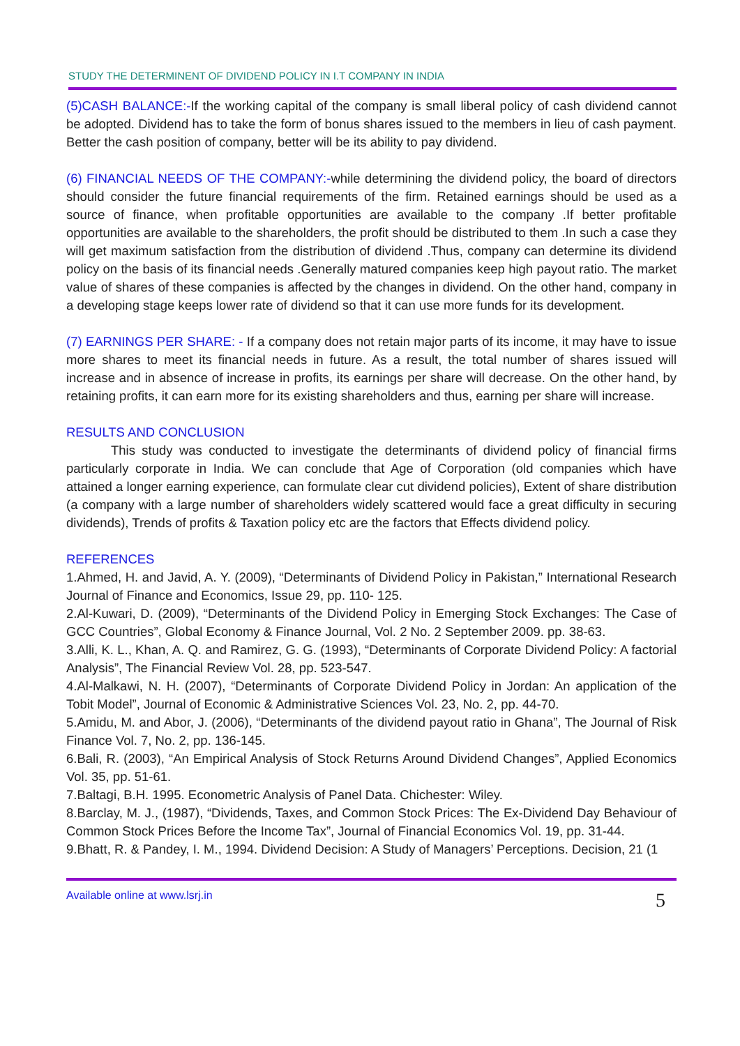STUDY THE DETERMINENT OF DIVIDEND POLICY IN I.T COMPANY IN INDIA
(5)CASH BALANCE:-If the working capital of the company is small liberal policy of cash dividend cannot be adopted. Dividend has to take the form of bonus shares issued to the members in lieu of cash payment. Better the cash position of company, better will be its ability to pay dividend.
(6) FINANCIAL NEEDS OF THE COMPANY:-while determining the dividend policy, the board of directors should consider the future financial requirements of the firm. Retained earnings should be used as a source of finance, when profitable opportunities are available to the company .If better profitable opportunities are available to the shareholders, the profit should be distributed to them .In such a case they will get maximum satisfaction from the distribution of dividend .Thus, company can determine its dividend policy on the basis of its financial needs .Generally matured companies keep high payout ratio. The market value of shares of these companies is affected by the changes in dividend. On the other hand, company in a developing stage keeps lower rate of dividend so that it can use more funds for its development.
(7) EARNINGS PER SHARE: - If a company does not retain major parts of its income, it may have to issue more shares to meet its financial needs in future. As a result, the total number of shares issued will increase and in absence of increase in profits, its earnings per share will decrease. On the other hand, by retaining profits, it can earn more for its existing shareholders and thus, earning per share will increase.
RESULTS AND CONCLUSION
This study was conducted to investigate the determinants of dividend policy of financial firms particularly corporate in India. We can conclude that Age of Corporation (old companies which have attained a longer earning experience, can formulate clear cut dividend policies), Extent of share distribution (a company with a large number of shareholders widely scattered would face a great difficulty in securing dividends), Trends of profits & Taxation policy etc are the factors that Effects dividend policy.
REFERENCES
1.Ahmed, H. and Javid, A. Y. (2009), “Determinants of Dividend Policy in Pakistan,” International Research Journal of Finance and Economics, Issue 29, pp. 110- 125.
2.Al-Kuwari, D. (2009), “Determinants of the Dividend Policy in Emerging Stock Exchanges: The Case of GCC Countries”, Global Economy & Finance Journal, Vol. 2 No. 2 September 2009. pp. 38-63.
3.Alli, K. L., Khan, A. Q. and Ramirez, G. G. (1993), “Determinants of Corporate Dividend Policy: A factorial Analysis”, The Financial Review Vol. 28, pp. 523-547.
4.Al-Malkawi, N. H. (2007), “Determinants of Corporate Dividend Policy in Jordan: An application of the Tobit Model”, Journal of Economic & Administrative Sciences Vol. 23, No. 2, pp. 44-70.
5.Amidu, M. and Abor, J. (2006), “Determinants of the dividend payout ratio in Ghana”, The Journal of Risk Finance Vol. 7, No. 2, pp. 136-145.
6.Bali, R. (2003), “An Empirical Analysis of Stock Returns Around Dividend Changes”, Applied Economics Vol. 35, pp. 51-61.
7.Baltagi, B.H. 1995. Econometric Analysis of Panel Data. Chichester: Wiley.
8.Barclay, M. J., (1987), “Dividends, Taxes, and Common Stock Prices: The Ex-Dividend Day Behaviour of Common Stock Prices Before the Income Tax”, Journal of Financial Economics Vol. 19, pp. 31-44.
9.Bhatt, R. & Pandey, I. M., 1994. Dividend Decision: A Study of Managers’ Perceptions. Decision, 21 (1
Available online at www.lsrj.in
5